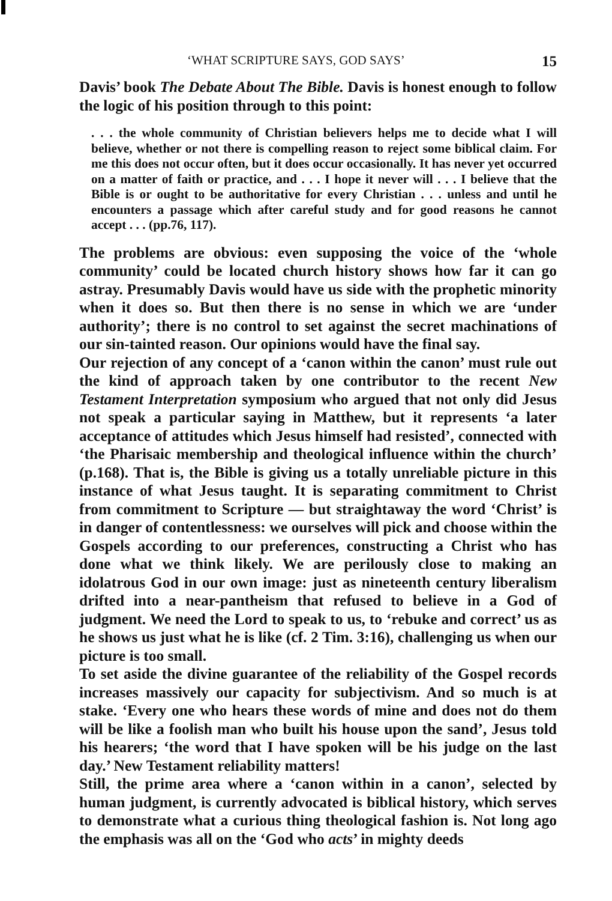‘WHAT SCRIPTURE SAYS, GOD SAYS’ 15
Davis’ book The Debate About The Bible. Davis is honest enough to follow the logic of his position through to this point:
. . . the whole community of Christian believers helps me to decide what I will believe, whether or not there is compelling reason to reject some biblical claim. For me this does not occur often, but it does occur occasionally. It has never yet occurred on a matter of faith or practice, and . . . I hope it never will . . . I believe that the Bible is or ought to be authoritative for every Christian . . . unless and until he encounters a passage which after careful study and for good reasons he cannot accept . . . (pp.76, 117).
The problems are obvious: even supposing the voice of the ‘whole community’ could be located church history shows how far it can go astray. Presumably Davis would have us side with the prophetic minority when it does so. But then there is no sense in which we are ‘under authority’; there is no control to set against the secret machinations of our sin-tainted reason. Our opinions would have the final say.
Our rejection of any concept of a ‘canon within the canon’ must rule out the kind of approach taken by one contributor to the recent New Testament Interpretation symposium who argued that not only did Jesus not speak a particular saying in Matthew, but it represents ‘a later acceptance of attitudes which Jesus himself had resisted’, connected with ‘the Pharisaic membership and theological influence within the church’ (p.168). That is, the Bible is giving us a totally unreliable picture in this instance of what Jesus taught. It is separating commitment to Christ from commitment to Scripture — but straightaway the word ‘Christ’ is in danger of contentlessness: we ourselves will pick and choose within the Gospels according to our preferences, constructing a Christ who has done what we think likely. We are perilously close to making an idolatrous God in our own image: just as nineteenth century liberalism drifted into a near-pantheism that refused to believe in a God of judgment. We need the Lord to speak to us, to ‘rebuke and correct’ us as he shows us just what he is like (cf. 2 Tim. 3:16), challenging us when our picture is too small.
To set aside the divine guarantee of the reliability of the Gospel records increases massively our capacity for subjectivism. And so much is at stake. ‘Every one who hears these words of mine and does not do them will be like a foolish man who built his house upon the sand’, Jesus told his hearers; ‘the word that I have spoken will be his judge on the last day.’ New Testament reliability matters!
Still, the prime area where a ‘canon within in a canon’, selected by human judgment, is currently advocated is biblical history, which serves to demonstrate what a curious thing theological fashion is. Not long ago the emphasis was all on the ‘God who acts’ in mighty deeds